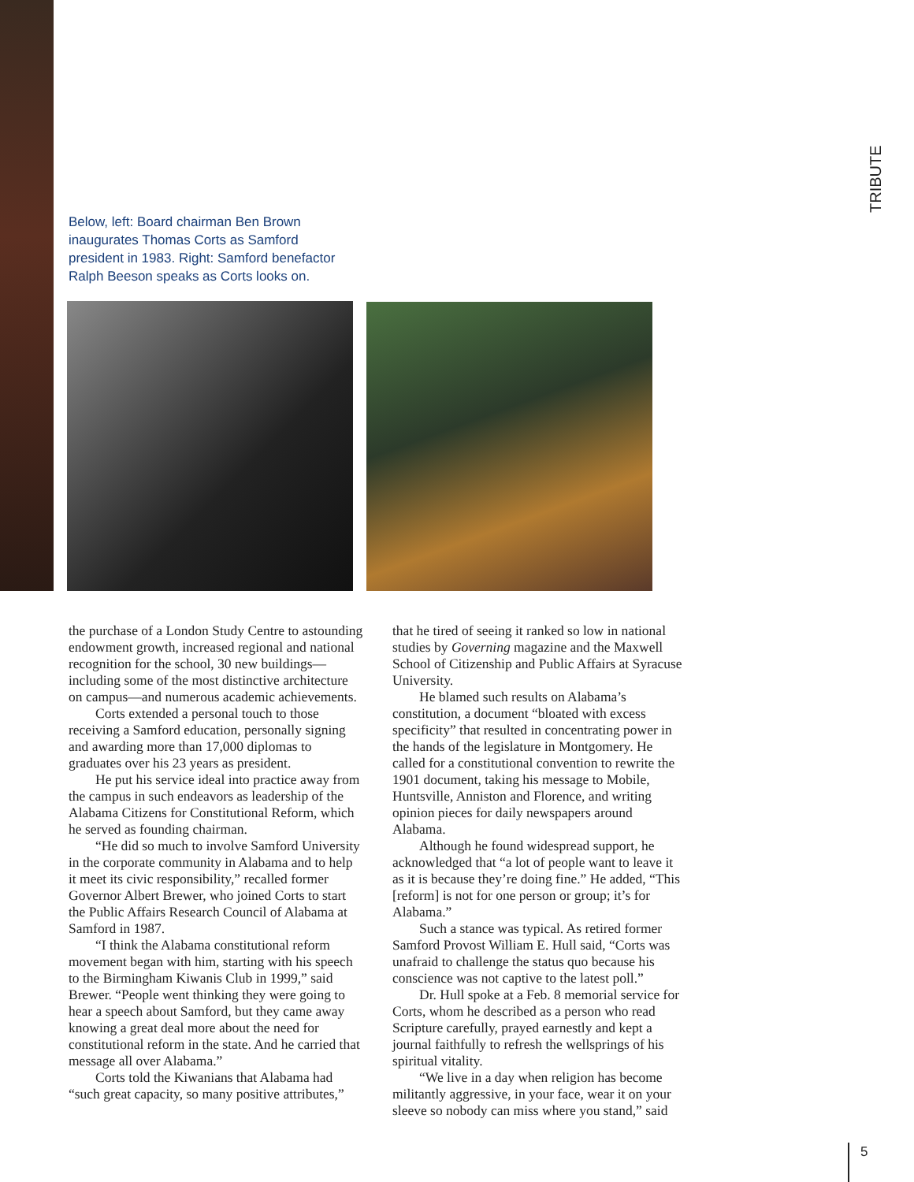TRIBUTE
Below, left: Board chairman Ben Brown inaugurates Thomas Corts as Samford president in 1983. Right: Samford benefactor Ralph Beeson speaks as Corts looks on.
the purchase of a London Study Centre to astounding endowment growth, increased regional and national recognition for the school, 30 new buildings—including some of the most distinctive architecture on campus—and numerous academic achievements.
Corts extended a personal touch to those receiving a Samford education, personally signing and awarding more than 17,000 diplomas to graduates over his 23 years as president.
He put his service ideal into practice away from the campus in such endeavors as leadership of the Alabama Citizens for Constitutional Reform, which he served as founding chairman.
“He did so much to involve Samford University in the corporate community in Alabama and to help it meet its civic responsibility,” recalled former Governor Albert Brewer, who joined Corts to start the Public Affairs Research Council of Alabama at Samford in 1987.
“I think the Alabama constitutional reform movement began with him, starting with his speech to the Birmingham Kiwanis Club in 1999,” said Brewer. “People went thinking they were going to hear a speech about Samford, but they came away knowing a great deal more about the need for constitutional reform in the state. And he carried that message all over Alabama.”
Corts told the Kiwanians that Alabama had “such great capacity, so many positive attributes,”
that he tired of seeing it ranked so low in national studies by Governing magazine and the Maxwell School of Citizenship and Public Affairs at Syracuse University.
He blamed such results on Alabama’s constitution, a document “bloated with excess specificity” that resulted in concentrating power in the hands of the legislature in Montgomery. He called for a constitutional convention to rewrite the 1901 document, taking his message to Mobile, Huntsville, Anniston and Florence, and writing opinion pieces for daily newspapers around Alabama.
Although he found widespread support, he acknowledged that “a lot of people want to leave it as it is because they’re doing fine.” He added, “This [reform] is not for one person or group; it’s for Alabama.”
Such a stance was typical. As retired former Samford Provost William E. Hull said, “Corts was unafraid to challenge the status quo because his conscience was not captive to the latest poll.”
Dr. Hull spoke at a Feb. 8 memorial service for Corts, whom he described as a person who read Scripture carefully, prayed earnestly and kept a journal faithfully to refresh the wellsprings of his spiritual vitality.
“We live in a day when religion has become militantly aggressive, in your face, wear it on your sleeve so nobody can miss where you stand,” said
5